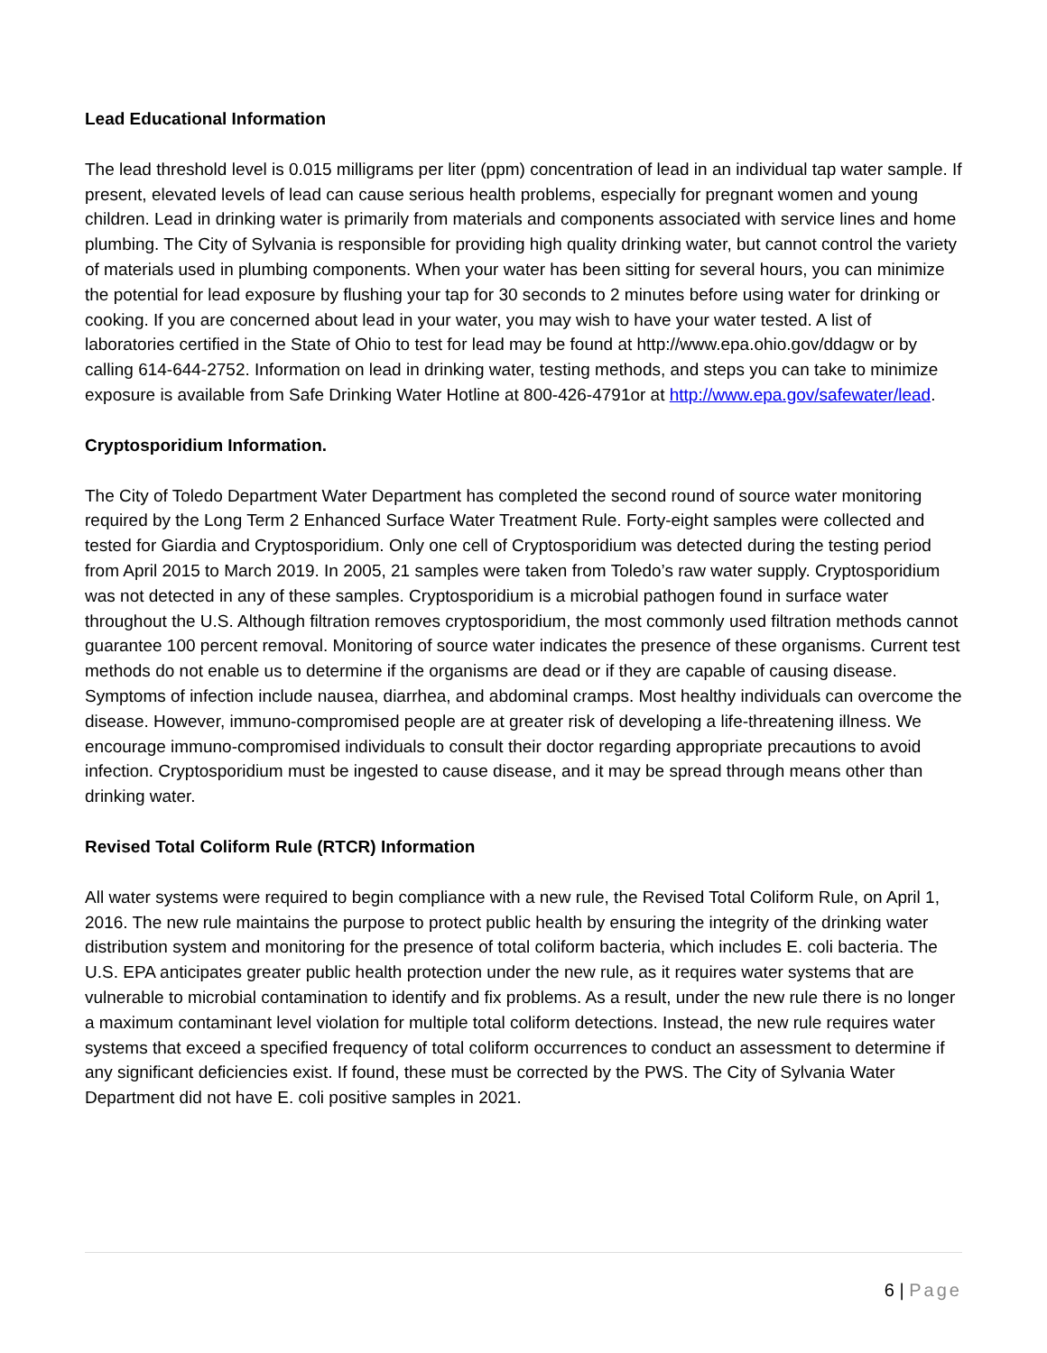Lead Educational Information
The lead threshold level is 0.015 milligrams per liter (ppm) concentration of lead in an individual tap water sample. If present, elevated levels of lead can cause serious health problems, especially for pregnant women and young children. Lead in drinking water is primarily from materials and components associated with service lines and home plumbing. The City of Sylvania is responsible for providing high quality drinking water, but cannot control the variety of materials used in plumbing components. When your water has been sitting for several hours, you can minimize the potential for lead exposure by flushing your tap for 30 seconds to 2 minutes before using water for drinking or cooking. If you are concerned about lead in your water, you may wish to have your water tested. A list of laboratories certified in the State of Ohio to test for lead may be found at http://www.epa.ohio.gov/ddagw or by calling 614-644-2752. Information on lead in drinking water, testing methods, and steps you can take to minimize exposure is available from Safe Drinking Water Hotline at 800-426-4791or at http://www.epa.gov/safewater/lead.
Cryptosporidium Information.
The City of Toledo Department Water Department has completed the second round of source water monitoring required by the Long Term 2 Enhanced Surface Water Treatment Rule. Forty-eight samples were collected and tested for Giardia and Cryptosporidium. Only one cell of Cryptosporidium was detected during the testing period from April 2015 to March 2019. In 2005, 21 samples were taken from Toledo’s raw water supply. Cryptosporidium was not detected in any of these samples. Cryptosporidium is a microbial pathogen found in surface water throughout the U.S. Although filtration removes cryptosporidium, the most commonly used filtration methods cannot guarantee 100 percent removal. Monitoring of source water indicates the presence of these organisms. Current test methods do not enable us to determine if the organisms are dead or if they are capable of causing disease. Symptoms of infection include nausea, diarrhea, and abdominal cramps. Most healthy individuals can overcome the disease. However, immuno-compromised people are at greater risk of developing a life-threatening illness. We encourage immuno-compromised individuals to consult their doctor regarding appropriate precautions to avoid infection. Cryptosporidium must be ingested to cause disease, and it may be spread through means other than drinking water.
Revised Total Coliform Rule (RTCR) Information
All water systems were required to begin compliance with a new rule, the Revised Total Coliform Rule, on April 1, 2016. The new rule maintains the purpose to protect public health by ensuring the integrity of the drinking water distribution system and monitoring for the presence of total coliform bacteria, which includes E. coli bacteria. The U.S. EPA anticipates greater public health protection under the new rule, as it requires water systems that are vulnerable to microbial contamination to identify and fix problems. As a result, under the new rule there is no longer a maximum contaminant level violation for multiple total coliform detections. Instead, the new rule requires water systems that exceed a specified frequency of total coliform occurrences to conduct an assessment to determine if any significant deficiencies exist. If found, these must be corrected by the PWS. The City of Sylvania Water Department did not have E. coli positive samples in 2021.
6 | Page